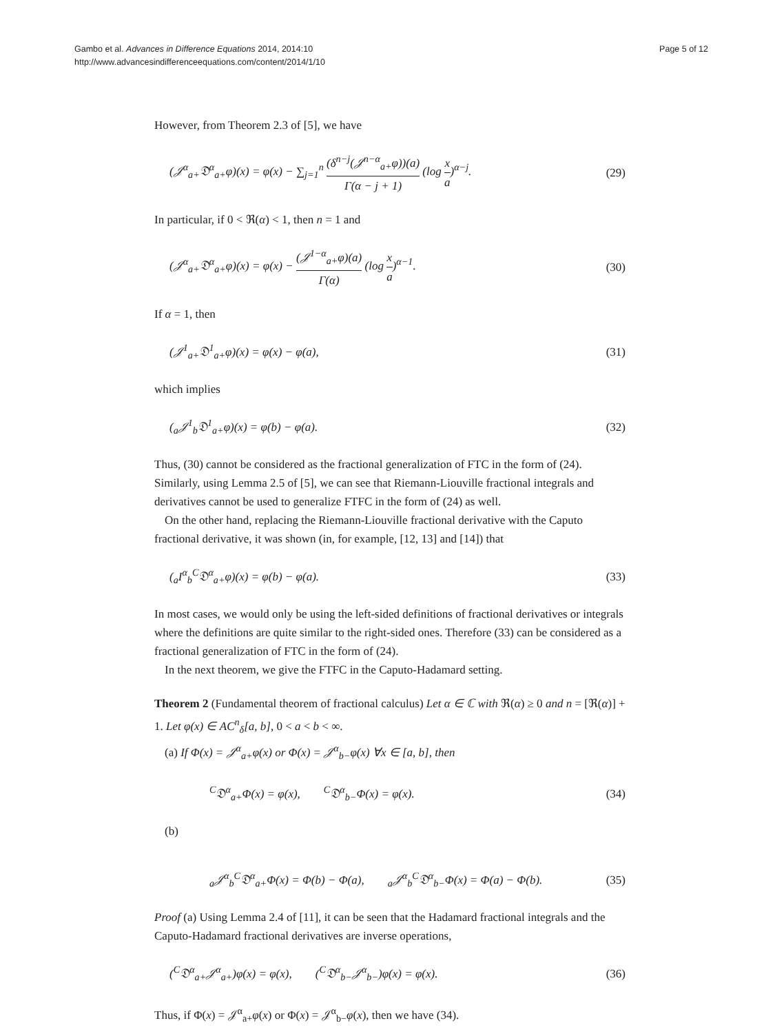Page 5 of 12 Gambo et al. Advances in Difference Equations 2014, 2014:10
http://www.advancesindifferenceequations.com/content/2014/1/10
However, from Theorem 2.3 of [5], we have
(𝒥<sup>α</sup><sub>a+</sub>𝔇<sup>α</sup><sub>a+</sub>φ)(x) = φ(x) − ∑<sub>j=1</sub><sup>n</sup> (δ<sup>n−j</sup>(𝒥<sup>n−α</sup><sub>a+</sub>φ))(a) Γ(α − j + 1) (log x a)<sup>α−j</sup>. (29)
In particular, if 0 < ℜ(α) < 1, then n = 1 and
(𝒥<sup>α</sup><sub>a+</sub>𝔇<sup>α</sup><sub>a+</sub>φ)(x) = φ(x) − (𝒥<sup>1−α</sup><sub>a+</sub>φ)(a) Γ(α) (log x a)<sup>α−1</sup>. (30)
If α = 1, then
(𝒥<sup>1</sup><sub>a+</sub>𝔇<sup>1</sup><sub>a+</sub>φ)(x) = φ(x) − φ(a), (31)
which implies
(<sub>a</sub>𝒥<sup>1</sup><sub>b</sub>𝔇<sup>1</sup><sub>a+</sub>φ)(x) = φ(b) − φ(a). (32)
Thus, (30) cannot be considered as the fractional generalization of FTC in the form of (24). Similarly, using Lemma 2.5 of [5], we can see that Riemann-Liouville fractional integrals and derivatives cannot be used to generalize FTFC in the form of (24) as well.
On the other hand, replacing the Riemann-Liouville fractional derivative with the Caputo fractional derivative, it was shown (in, for example, [12, 13] and [14]) that
(<sub>a</sub>I<sup>α</sup><sub>b</sub><sup>C</sup>𝔇<sup>α</sup><sub>a+</sub>φ)(x) = φ(b) − φ(a). (33)
In most cases, we would only be using the left-sided definitions of fractional derivatives or integrals where the definitions are quite similar to the right-sided ones. Therefore (33) can be considered as a fractional generalization of FTC in the form of (24).
In the next theorem, we give the FTFC in the Caputo-Hadamard setting.
Theorem 2 (Fundamental theorem of fractional calculus) Let α ∈ ℂ with ℜ(α) ≥ 0 and n = [ℜ(α)] + 1. Let φ(x) ∈ AC<sup>n</sup><sub>δ</sub>[a, b], 0 < a < b < ∞.
(a) If Φ(x) = 𝒥<sup>α</sup><sub>a+</sub>φ(x) or Φ(x) = 𝒥<sup>α</sup><sub>b−</sub>φ(x) ∀x ∈ [a, b], then
<sup>C</sup>𝔇<sup>α</sup><sub>a+</sub>Φ(x) = φ(x), <sup>C</sup>𝔇<sup>α</sup><sub>b−</sub>Φ(x) = φ(x). (34)
(b)
<sub>a</sub>𝒥<sup>α</sup><sub>b</sub><sup>C</sup>𝔇<sup>α</sup><sub>a+</sub>Φ(x) = Φ(b) − Φ(a), <sub>a</sub>𝒥<sup>α</sup><sub>b</sub><sup>C</sup>𝔇<sup>α</sup><sub>b−</sub>Φ(x) = Φ(a) − Φ(b). (35)
Proof (a) Using Lemma 2.4 of [11], it can be seen that the Hadamard fractional integrals and the Caputo-Hadamard fractional derivatives are inverse operations,
(<sup>C</sup>𝔇<sup>α</sup><sub>a+</sub>𝒥<sup>α</sup><sub>a+</sub>)φ(x) = φ(x), (<sup>C</sup>𝔇<sup>α</sup><sub>b−</sub>𝒥<sup>α</sup><sub>b−</sub>)φ(x) = φ(x). (36)
Thus, if Φ(x) = 𝒥<sup>α</sup><sub>a+</sub>φ(x) or Φ(x) = 𝒥<sup>α</sup><sub>b−</sub>φ(x), then we have (34).